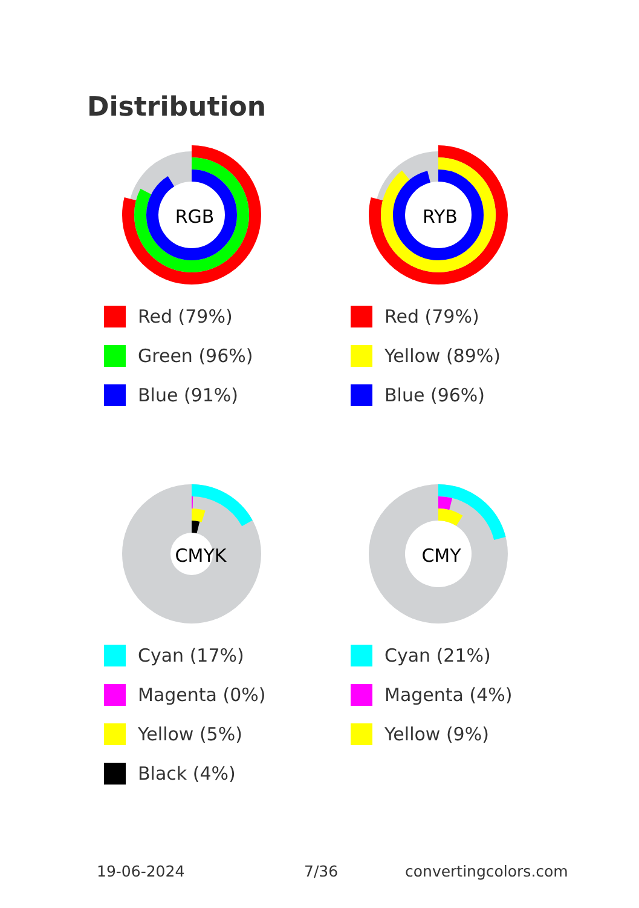Distribution
RGB
Red (79%)
Green (96%)
Blue (91%)
RYB
Red (79%)
Yellow (89%)
Blue (96%)
CMYK
Cyan (17%)
Magenta (0%)
Yellow (5%)
Black (4%)
CMY
Cyan (21%)
Magenta (4%)
Yellow (9%)
19-06-2024 7/36 convertingcolors.com